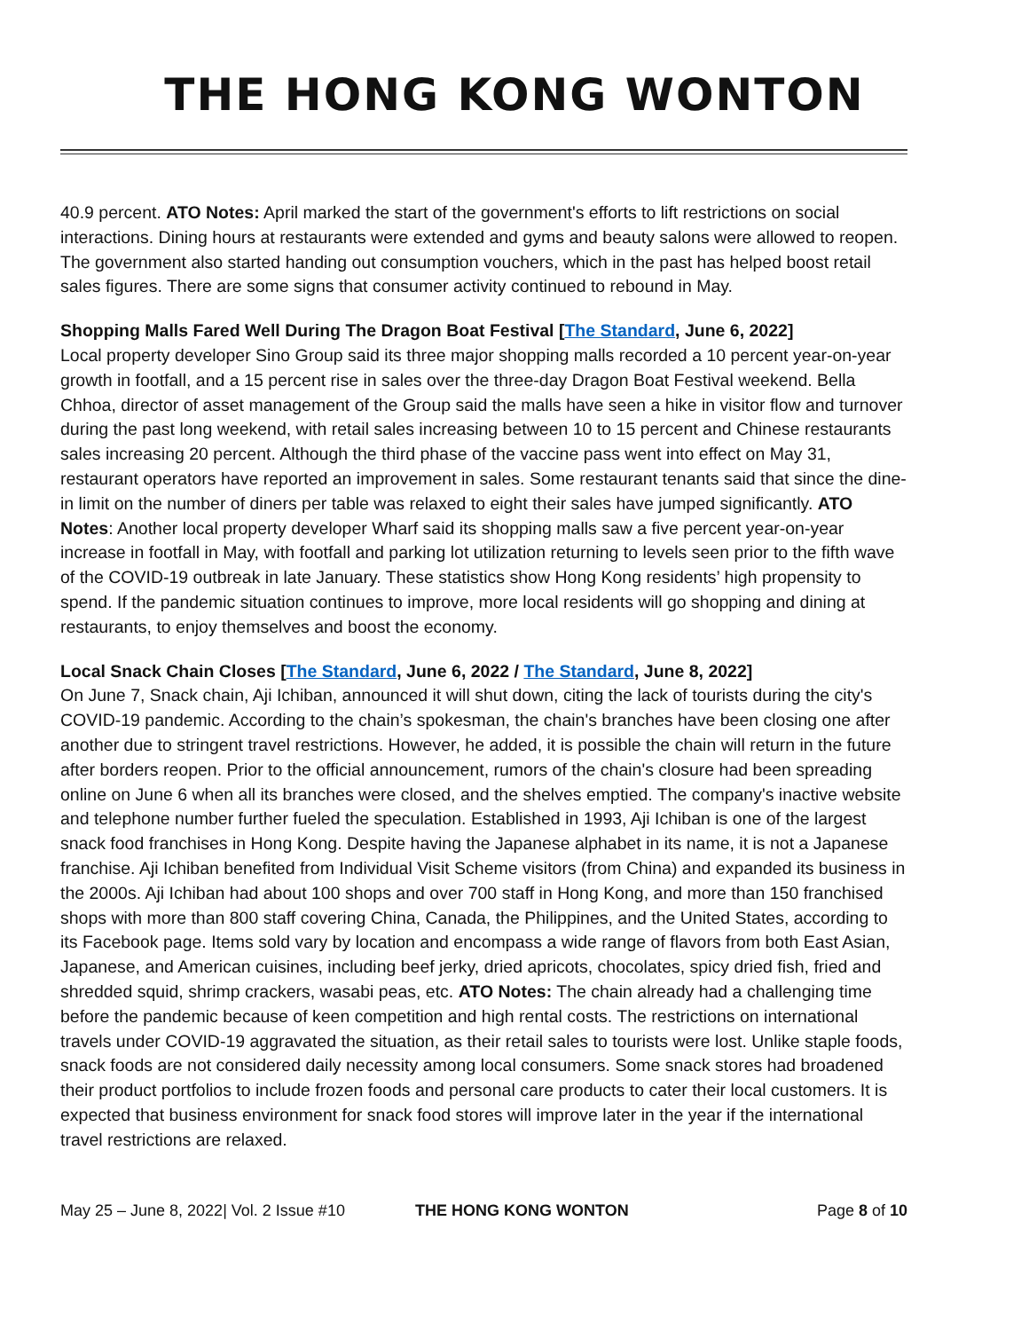THE HONG KONG WONTON
40.9 percent. ATO Notes: April marked the start of the government's efforts to lift restrictions on social interactions. Dining hours at restaurants were extended and gyms and beauty salons were allowed to reopen. The government also started handing out consumption vouchers, which in the past has helped boost retail sales figures. There are some signs that consumer activity continued to rebound in May.
Shopping Malls Fared Well During The Dragon Boat Festival [The Standard, June 6, 2022]
Local property developer Sino Group said its three major shopping malls recorded a 10 percent year-on-year growth in footfall, and a 15 percent rise in sales over the three-day Dragon Boat Festival weekend. Bella Chhoa, director of asset management of the Group said the malls have seen a hike in visitor flow and turnover during the past long weekend, with retail sales increasing between 10 to 15 percent and Chinese restaurants sales increasing 20 percent. Although the third phase of the vaccine pass went into effect on May 31, restaurant operators have reported an improvement in sales. Some restaurant tenants said that since the dine-in limit on the number of diners per table was relaxed to eight their sales have jumped significantly. ATO Notes: Another local property developer Wharf said its shopping malls saw a five percent year-on-year increase in footfall in May, with footfall and parking lot utilization returning to levels seen prior to the fifth wave of the COVID-19 outbreak in late January. These statistics show Hong Kong residents’ high propensity to spend. If the pandemic situation continues to improve, more local residents will go shopping and dining at restaurants, to enjoy themselves and boost the economy.
Local Snack Chain Closes [The Standard, June 6, 2022 / The Standard, June 8, 2022]
On June 7, Snack chain, Aji Ichiban, announced it will shut down, citing the lack of tourists during the city's COVID-19 pandemic. According to the chain’s spokesman, the chain's branches have been closing one after another due to stringent travel restrictions. However, he added, it is possible the chain will return in the future after borders reopen. Prior to the official announcement, rumors of the chain's closure had been spreading online on June 6 when all its branches were closed, and the shelves emptied. The company's inactive website and telephone number further fueled the speculation. Established in 1993, Aji Ichiban is one of the largest snack food franchises in Hong Kong. Despite having the Japanese alphabet in its name, it is not a Japanese franchise. Aji Ichiban benefited from Individual Visit Scheme visitors (from China) and expanded its business in the 2000s. Aji Ichiban had about 100 shops and over 700 staff in Hong Kong, and more than 150 franchised shops with more than 800 staff covering China, Canada, the Philippines, and the United States, according to its Facebook page. Items sold vary by location and encompass a wide range of flavors from both East Asian, Japanese, and American cuisines, including beef jerky, dried apricots, chocolates, spicy dried fish, fried and shredded squid, shrimp crackers, wasabi peas, etc. ATO Notes: The chain already had a challenging time before the pandemic because of keen competition and high rental costs. The restrictions on international travels under COVID-19 aggravated the situation, as their retail sales to tourists were lost. Unlike staple foods, snack foods are not considered daily necessity among local consumers. Some snack stores had broadened their product portfolios to include frozen foods and personal care products to cater their local customers. It is expected that business environment for snack food stores will improve later in the year if the international travel restrictions are relaxed.
May 25 – June 8, 2022| Vol. 2 Issue #10 THE HONG KONG WONTON Page 8 of 10